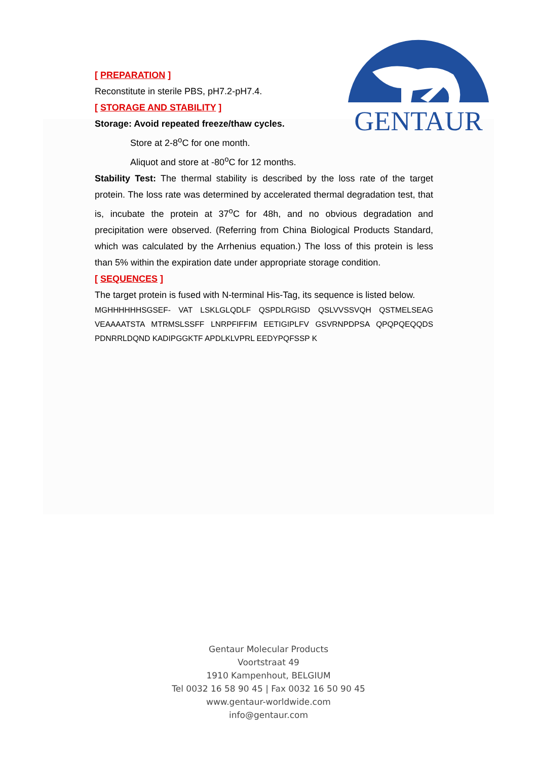GENTAUR
[ PREPARATION ]
Reconstitute in sterile PBS, pH7.2-pH7.4.
[ STORAGE AND STABILITY ]
Storage: Avoid repeated freeze/thaw cycles.
Store at 2-8<sup>o</sup>C for one month.
Aliquot and store at -80<sup>o</sup>C for 12 months.
Stability Test: The thermal stability is described by the loss rate of the target protein. The loss rate was determined by accelerated thermal degradation test, that is, incubate the protein at 37<sup>o</sup>C for 48h, and no obvious degradation and precipitation were observed. (Referring from China Biological Products Standard, which was calculated by the Arrhenius equation.) The loss of this protein is less than 5% within the expiration date under appropriate storage condition.
[ SEQUENCES ]
The target protein is fused with N-terminal His-Tag, its sequence is listed below.
MGHHHHHHSGSEF- VAT LSKLGLQDLF QSPDLRGISD QSLVVSSVQH QSTMELSEAG VEAAAATSTA MTRMSLSSFF LNRPFIFFIM EETIGIPLFV GSVRNPDPSA QPQPQEQQDS PDNRRLDQND KADIPGGKTF APDLKLVPRL EEDYPQFSSP K
Gentaur Molecular Products
Voortstraat 49
1910 Kampenhout, BELGIUM
Tel 0032 16 58 90 45 | Fax 0032 16 50 90 45
www.gentaur-worldwide.com
info@gentaur.com